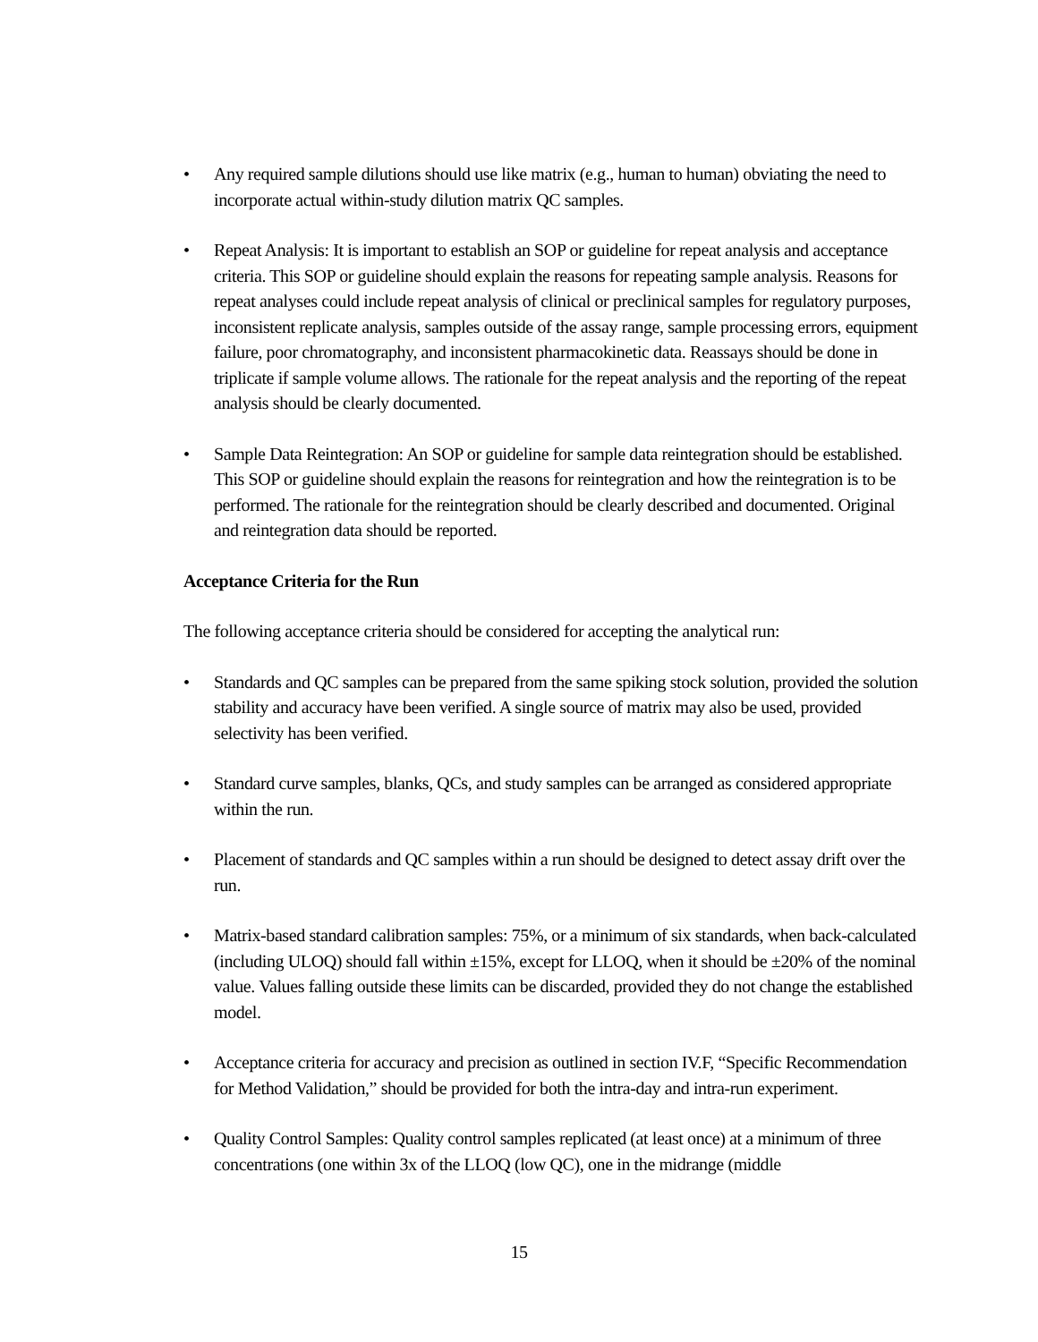• Any required sample dilutions should use like matrix (e.g., human to human) obviating the need to incorporate actual within-study dilution matrix QC samples.
• Repeat Analysis: It is important to establish an SOP or guideline for repeat analysis and acceptance criteria. This SOP or guideline should explain the reasons for repeating sample analysis. Reasons for repeat analyses could include repeat analysis of clinical or preclinical samples for regulatory purposes, inconsistent replicate analysis, samples outside of the assay range, sample processing errors, equipment failure, poor chromatography, and inconsistent pharmacokinetic data. Reassays should be done in triplicate if sample volume allows. The rationale for the repeat analysis and the reporting of the repeat analysis should be clearly documented.
• Sample Data Reintegration: An SOP or guideline for sample data reintegration should be established. This SOP or guideline should explain the reasons for reintegration and how the reintegration is to be performed. The rationale for the reintegration should be clearly described and documented. Original and reintegration data should be reported.
Acceptance Criteria for the Run
The following acceptance criteria should be considered for accepting the analytical run:
• Standards and QC samples can be prepared from the same spiking stock solution, provided the solution stability and accuracy have been verified. A single source of matrix may also be used, provided selectivity has been verified.
• Standard curve samples, blanks, QCs, and study samples can be arranged as considered appropriate within the run.
• Placement of standards and QC samples within a run should be designed to detect assay drift over the run.
• Matrix-based standard calibration samples: 75%, or a minimum of six standards, when back-calculated (including ULOQ) should fall within ±15%, except for LLOQ, when it should be ±20% of the nominal value. Values falling outside these limits can be discarded, provided they do not change the established model.
• Acceptance criteria for accuracy and precision as outlined in section IV.F, “Specific Recommendation for Method Validation,” should be provided for both the intra-day and intra-run experiment.
• Quality Control Samples: Quality control samples replicated (at least once) at a minimum of three concentrations (one within 3x of the LLOQ (low QC), one in the midrange (middle
15